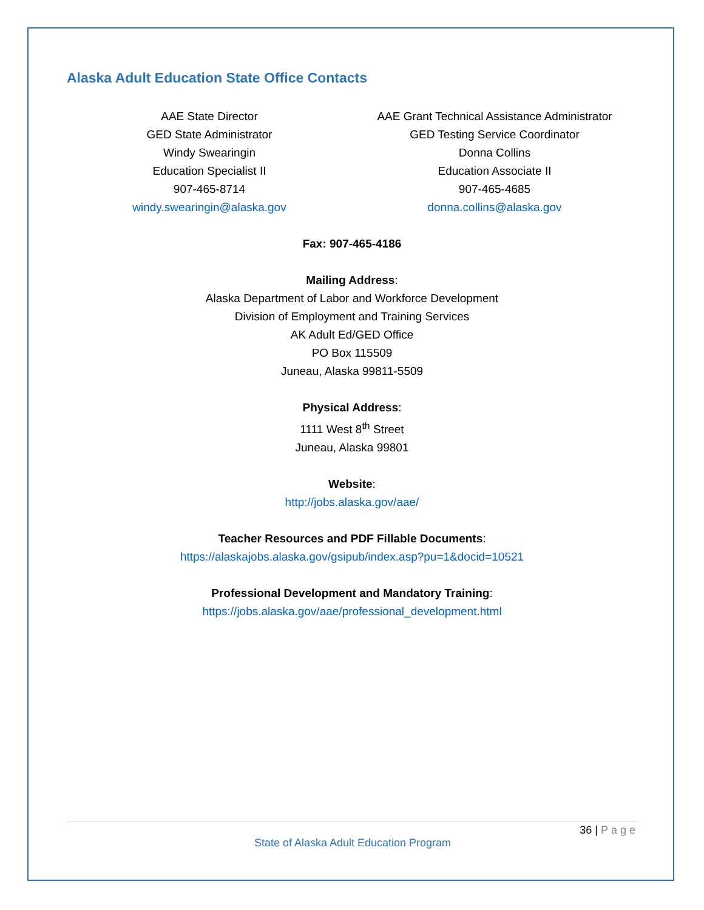Alaska Adult Education State Office Contacts
AAE State Director
GED State Administrator
Windy Swearingin
Education Specialist II
907-465-8714
windy.swearingin@alaska.gov
AAE Grant Technical Assistance Administrator
GED Testing Service Coordinator
Donna Collins
Education Associate II
907-465-4685
donna.collins@alaska.gov
Fax: 907-465-4186
Mailing Address:
Alaska Department of Labor and Workforce Development
Division of Employment and Training Services
AK Adult Ed/GED Office
PO Box 115509
Juneau, Alaska 99811-5509
Physical Address:
1111 West 8<sup>th</sup> Street
Juneau, Alaska 99801
Website:
http://jobs.alaska.gov/aae/
Teacher Resources and PDF Fillable Documents:
https://alaskajobs.alaska.gov/gsipub/index.asp?pu=1&docid=10521
Professional Development and Mandatory Training:
https://jobs.alaska.gov/aae/professional_development.html
36 | Page
State of Alaska Adult Education Program